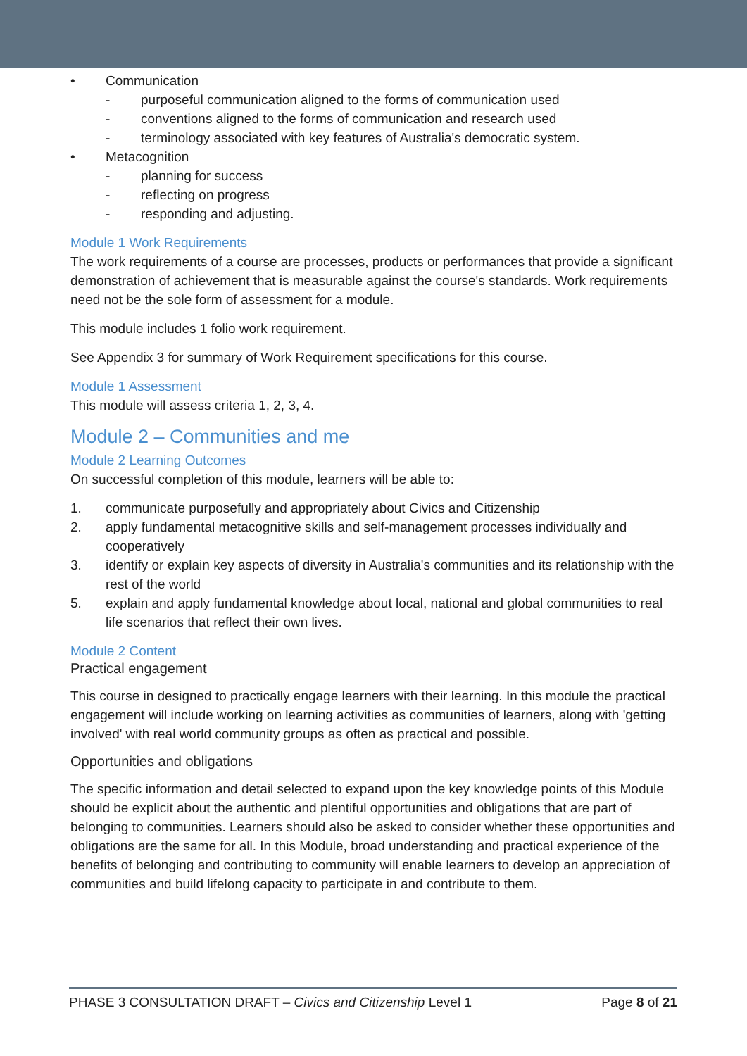• Communication
- purposeful communication aligned to the forms of communication used
- conventions aligned to the forms of communication and research used
- terminology associated with key features of Australia's democratic system.
• Metacognition
- planning for success
- reflecting on progress
- responding and adjusting.
Module 1 Work Requirements
The work requirements of a course are processes, products or performances that provide a significant demonstration of achievement that is measurable against the course's standards. Work requirements need not be the sole form of assessment for a module.
This module includes 1 folio work requirement.
See Appendix 3 for summary of Work Requirement specifications for this course.
Module 1 Assessment
This module will assess criteria 1, 2, 3, 4.
Module 2 – Communities and me
Module 2 Learning Outcomes
On successful completion of this module, learners will be able to:
1. communicate purposefully and appropriately about Civics and Citizenship
2. apply fundamental metacognitive skills and self-management processes individually and cooperatively
3. identify or explain key aspects of diversity in Australia's communities and its relationship with the rest of the world
5. explain and apply fundamental knowledge about local, national and global communities to real life scenarios that reflect their own lives.
Module 2 Content
Practical engagement
This course in designed to practically engage learners with their learning. In this module the practical engagement will include working on learning activities as communities of learners, along with 'getting involved' with real world community groups as often as practical and possible.
Opportunities and obligations
The specific information and detail selected to expand upon the key knowledge points of this Module should be explicit about the authentic and plentiful opportunities and obligations that are part of belonging to communities. Learners should also be asked to consider whether these opportunities and obligations are the same for all. In this Module, broad understanding and practical experience of the benefits of belonging and contributing to community will enable learners to develop an appreciation of communities and build lifelong capacity to participate in and contribute to them.
PHASE 3 CONSULTATION DRAFT – Civics and Citizenship Level 1 Page 8 of 21